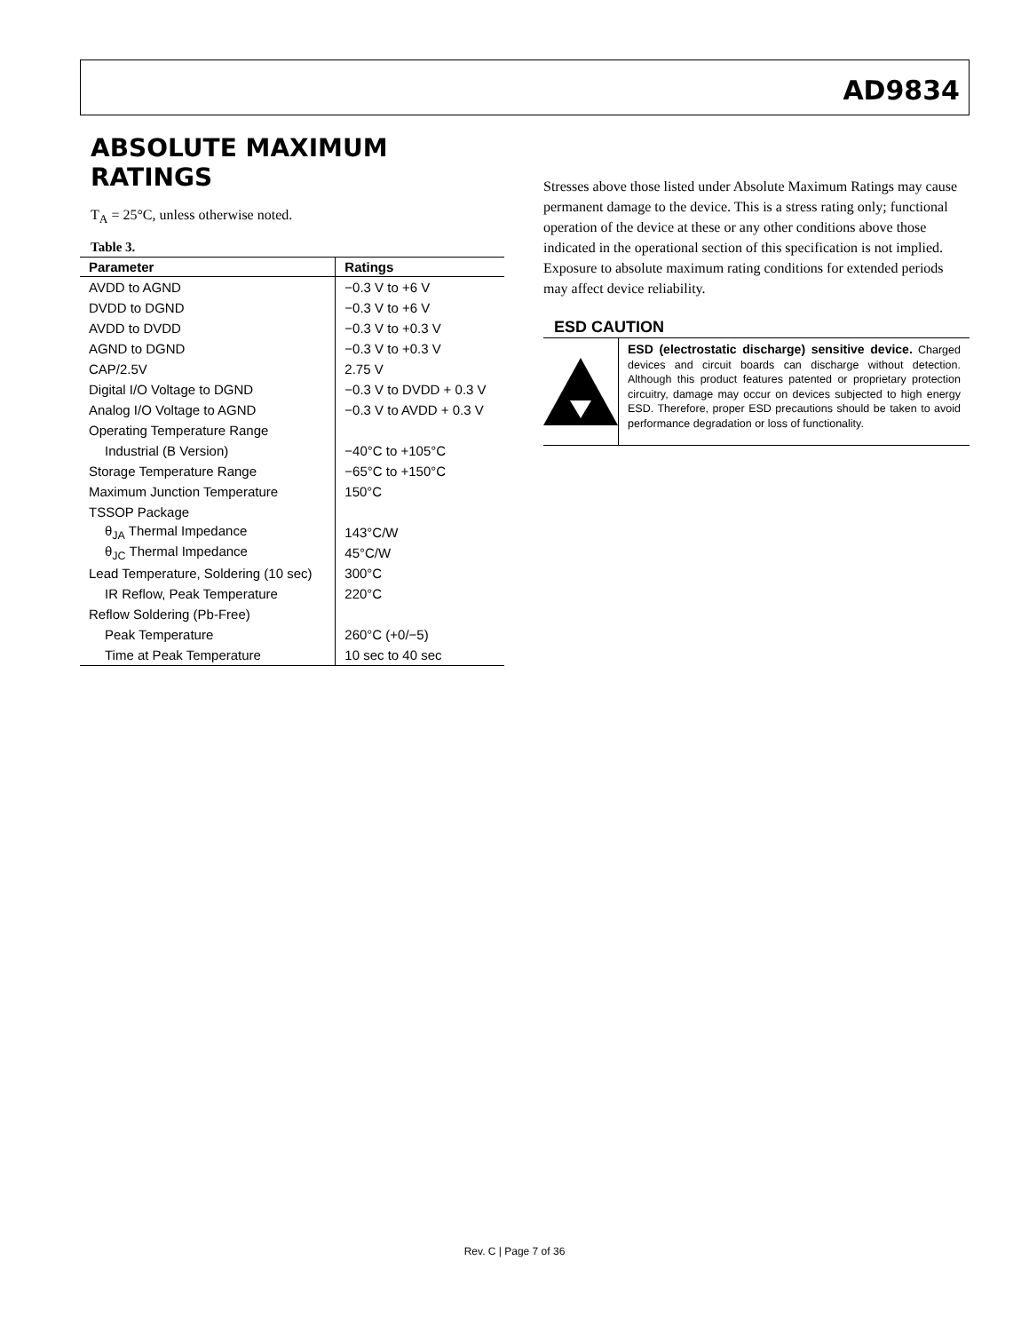AD9834
ABSOLUTE MAXIMUM RATINGS
T<sub>A</sub> = 25°C, unless otherwise noted.
Table 3.
| Parameter | Ratings |
| --- | --- |
| AVDD to AGND | −0.3 V to +6 V |
| DVDD to DGND | −0.3 V to +6 V |
| AVDD to DVDD | −0.3 V to +0.3 V |
| AGND to DGND | −0.3 V to +0.3 V |
| CAP/2.5V | 2.75 V |
| Digital I/O Voltage to DGND | −0.3 V to DVDD + 0.3 V |
| Analog I/O Voltage to AGND | −0.3 V to AVDD + 0.3 V |
| Operating Temperature Range | |
| Industrial (B Version) | −40°C to +105°C |
| Storage Temperature Range | −65°C to +150°C |
| Maximum Junction Temperature | 150°C |
| TSSOP Package | |
| θ<sub>JA</sub> Thermal Impedance | 143°C/W |
| θ<sub>JC</sub> Thermal Impedance | 45°C/W |
| Lead Temperature, Soldering (10 sec) | 300°C |
| IR Reflow, Peak Temperature | 220°C |
| Reflow Soldering (Pb-Free) | |
| Peak Temperature | 260°C (+0/−5) |
| Time at Peak Temperature | 10 sec to 40 sec |
Stresses above those listed under Absolute Maximum Ratings may cause permanent damage to the device. This is a stress rating only; functional operation of the device at these or any other conditions above those indicated in the operational section of this specification is not implied. Exposure to absolute maximum rating conditions for extended periods may affect device reliability.
ESD CAUTION
ESD (electrostatic discharge) sensitive device. Charged devices and circuit boards can discharge without detection. Although this product features patented or proprietary protection circuitry, damage may occur on devices subjected to high energy ESD. Therefore, proper ESD precautions should be taken to avoid performance degradation or loss of functionality.
Rev. C | Page 7 of 36